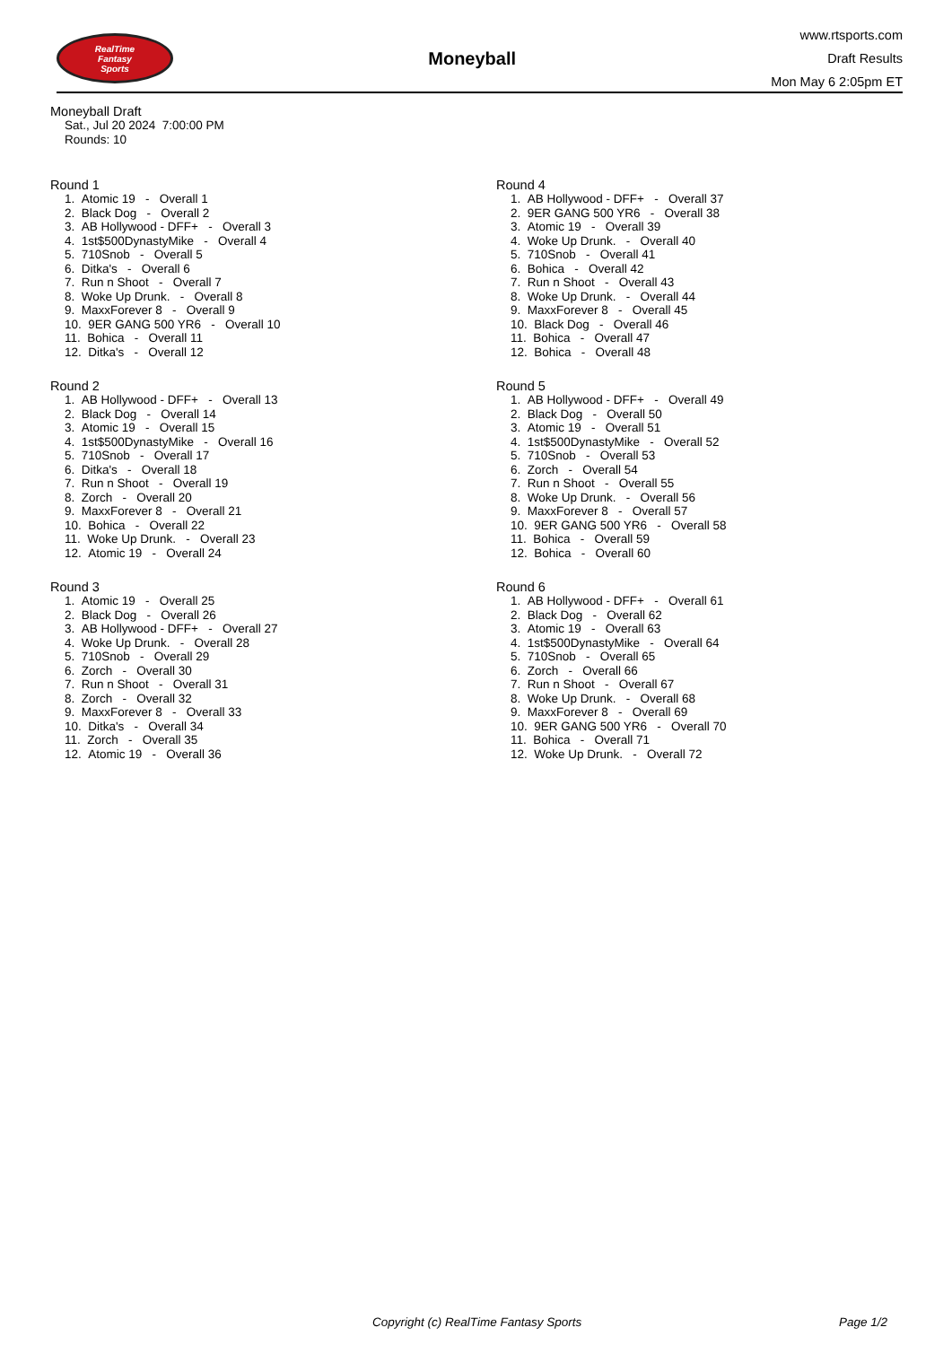RealTime
Fantasy
Sports
Moneyball
www.rtsports.com
Draft Results
Mon May 6 2:05pm ET
Moneyball Draft
Sat., Jul 20 2024 7:00:00 PM
Rounds: 10
Round 1
1. Atomic 19 - Overall 1
2. Black Dog - Overall 2
3. AB Hollywood - DFF+ - Overall 3
4. 1st$500DynastyMike - Overall 4
5. 710Snob - Overall 5
6. Ditka's - Overall 6
7. Run n Shoot - Overall 7
8. Woke Up Drunk. - Overall 8
9. MaxxForever 8 - Overall 9
10. 9ER GANG 500 YR6 - Overall 10
11. Bohica - Overall 11
12. Ditka's - Overall 12
Round 2
1. AB Hollywood - DFF+ - Overall 13
2. Black Dog - Overall 14
3. Atomic 19 - Overall 15
4. 1st$500DynastyMike - Overall 16
5. 710Snob - Overall 17
6. Ditka's - Overall 18
7. Run n Shoot - Overall 19
8. Zorch - Overall 20
9. MaxxForever 8 - Overall 21
10. Bohica - Overall 22
11. Woke Up Drunk. - Overall 23
12. Atomic 19 - Overall 24
Round 3
1. Atomic 19 - Overall 25
2. Black Dog - Overall 26
3. AB Hollywood - DFF+ - Overall 27
4. Woke Up Drunk. - Overall 28
5. 710Snob - Overall 29
6. Zorch - Overall 30
7. Run n Shoot - Overall 31
8. Zorch - Overall 32
9. MaxxForever 8 - Overall 33
10. Ditka's - Overall 34
11. Zorch - Overall 35
12. Atomic 19 - Overall 36
Round 4
1. AB Hollywood - DFF+ - Overall 37
2. 9ER GANG 500 YR6 - Overall 38
3. Atomic 19 - Overall 39
4. Woke Up Drunk. - Overall 40
5. 710Snob - Overall 41
6. Bohica - Overall 42
7. Run n Shoot - Overall 43
8. Woke Up Drunk. - Overall 44
9. MaxxForever 8 - Overall 45
10. Black Dog - Overall 46
11. Bohica - Overall 47
12. Bohica - Overall 48
Round 5
1. AB Hollywood - DFF+ - Overall 49
2. Black Dog - Overall 50
3. Atomic 19 - Overall 51
4. 1st$500DynastyMike - Overall 52
5. 710Snob - Overall 53
6. Zorch - Overall 54
7. Run n Shoot - Overall 55
8. Woke Up Drunk. - Overall 56
9. MaxxForever 8 - Overall 57
10. 9ER GANG 500 YR6 - Overall 58
11. Bohica - Overall 59
12. Bohica - Overall 60
Round 6
1. AB Hollywood - DFF+ - Overall 61
2. Black Dog - Overall 62
3. Atomic 19 - Overall 63
4. 1st$500DynastyMike - Overall 64
5. 710Snob - Overall 65
6. Zorch - Overall 66
7. Run n Shoot - Overall 67
8. Woke Up Drunk. - Overall 68
9. MaxxForever 8 - Overall 69
10. 9ER GANG 500 YR6 - Overall 70
11. Bohica - Overall 71
12. Woke Up Drunk. - Overall 72
Copyright (c) RealTime Fantasy Sports Page 1/2